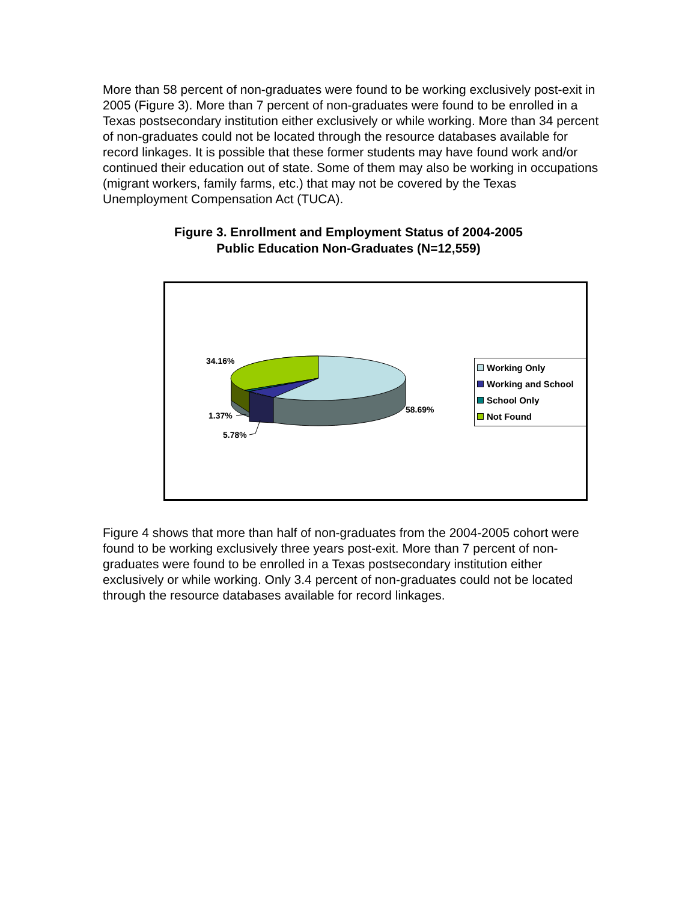More than 58 percent of non-graduates were found to be working exclusively post-exit in 2005 (Figure 3). More than 7 percent of non-graduates were found to be enrolled in a Texas postsecondary institution either exclusively or while working. More than 34 percent of non-graduates could not be located through the resource databases available for record linkages. It is possible that these former students may have found work and/or continued their education out of state. Some of them may also be working in occupations (migrant workers, family farms, etc.) that may not be covered by the Texas Unemployment Compensation Act (TUCA).
Figure 3. Enrollment and Employment Status of 2004-2005
Public Education Non-Graduates (N=12,559)
34.16%
58.69%
1.37%
5.78%
Working Only
Working and School
School Only
Not Found
Figure 4 shows that more than half of non-graduates from the 2004-2005 cohort were found to be working exclusively three years post-exit. More than 7 percent of non-graduates were found to be enrolled in a Texas postsecondary institution either exclusively or while working. Only 3.4 percent of non-graduates could not be located through the resource databases available for record linkages.